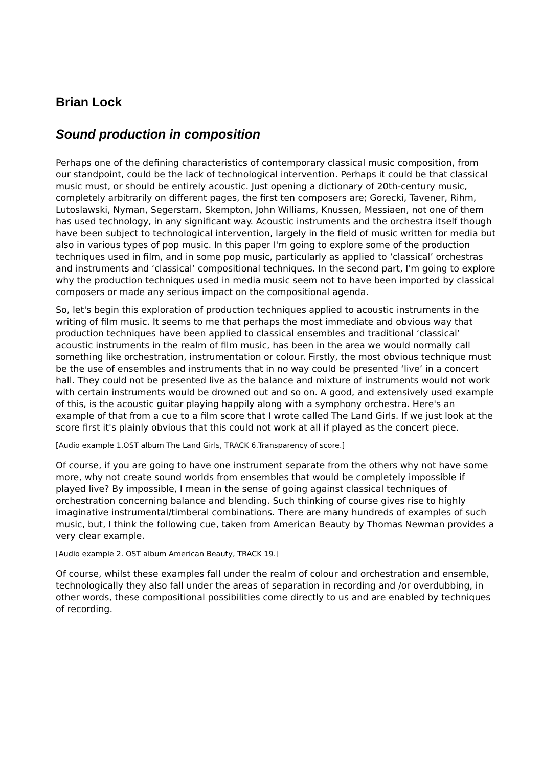Brian Lock
Sound production in composition
Perhaps one of the defining characteristics of contemporary classical music composition, from our standpoint, could be the lack of technological intervention. Perhaps it could be that classical music must, or should be entirely acoustic. Just opening a dictionary of 20th-century music, completely arbitrarily on different pages, the first ten composers are; Gorecki, Tavener, Rihm, Lutoslawski, Nyman, Segerstam, Skempton, John Williams, Knussen, Messiaen, not one of them has used technology, in any significant way. Acoustic instruments and the orchestra itself though have been subject to technological intervention, largely in the field of music written for media but also in various types of pop music. In this paper I'm going to explore some of the production techniques used in film, and in some pop music, particularly as applied to ‘classical’ orchestras and instruments and ‘classical’ compositional techniques. In the second part, I'm going to explore why the production techniques used in media music seem not to have been imported by classical composers or made any serious impact on the compositional agenda.
So, let's begin this exploration of production techniques applied to acoustic instruments in the writing of film music. It seems to me that perhaps the most immediate and obvious way that production techniques have been applied to classical ensembles and traditional ‘classical’ acoustic instruments in the realm of film music, has been in the area we would normally call something like orchestration, instrumentation or colour. Firstly, the most obvious technique must be the use of ensembles and instruments that in no way could be presented ‘live’ in a concert hall. They could not be presented live as the balance and mixture of instruments would not work with certain instruments would be drowned out and so on. A good, and extensively used example of this, is the acoustic guitar playing happily along with a symphony orchestra. Here's an example of that from a cue to a film score that I wrote called The Land Girls. If we just look at the score first it's plainly obvious that this could not work at all if played as the concert piece.
[Audio example 1.OST album The Land Girls, TRACK 6.Transparency of score.]
Of course, if you are going to have one instrument separate from the others why not have some more, why not create sound worlds from ensembles that would be completely impossible if played live? By impossible, I mean in the sense of going against classical techniques of orchestration concerning balance and blending. Such thinking of course gives rise to highly imaginative instrumental/timberal combinations. There are many hundreds of examples of such music, but, I think the following cue, taken from American Beauty by Thomas Newman provides a very clear example.
[Audio example 2. OST album American Beauty, TRACK 19.]
Of course, whilst these examples fall under the realm of colour and orchestration and ensemble, technologically they also fall under the areas of separation in recording and /or overdubbing, in other words, these compositional possibilities come directly to us and are enabled by techniques of recording.